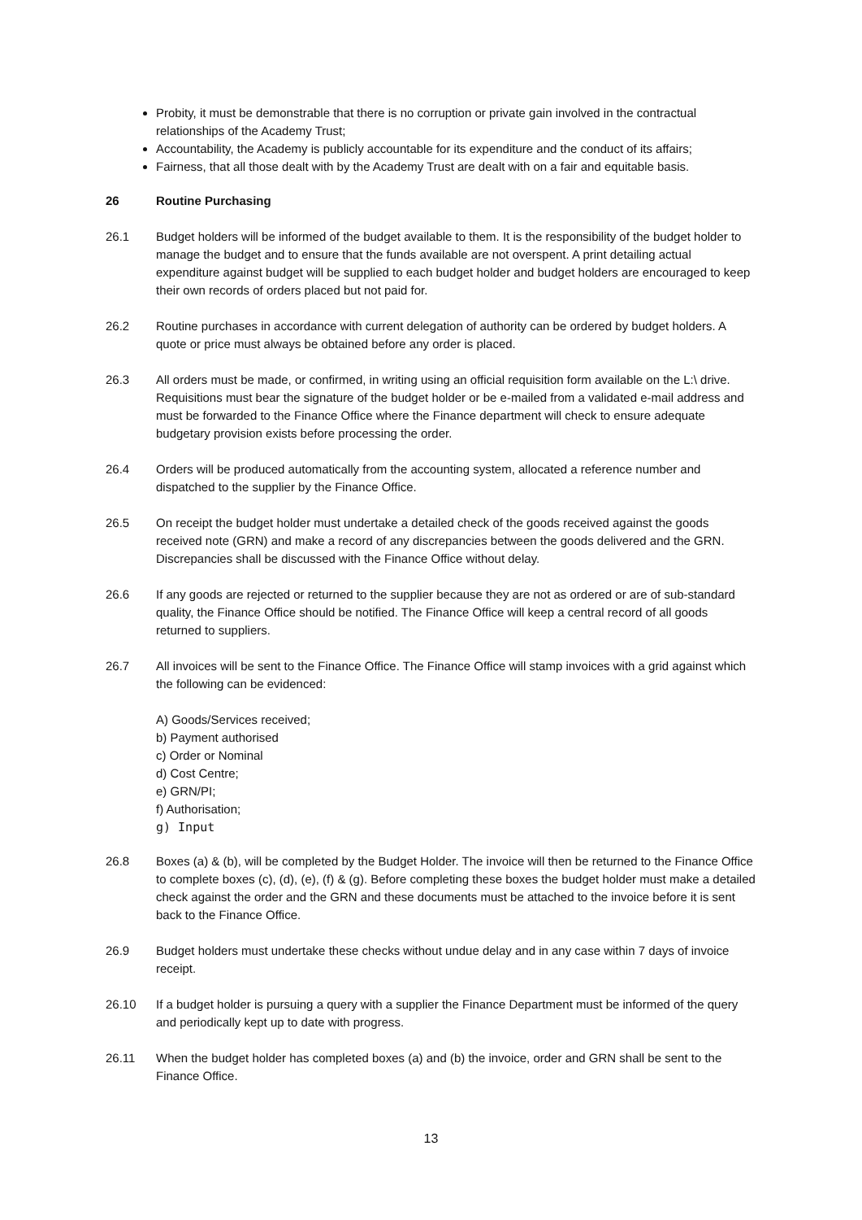Probity, it must be demonstrable that there is no corruption or private gain involved in the contractual relationships of the Academy Trust;
Accountability, the Academy is publicly accountable for its expenditure and the conduct of its affairs;
Fairness, that all those dealt with by the Academy Trust are dealt with on a fair and equitable basis.
26 Routine Purchasing
26.1 Budget holders will be informed of the budget available to them. It is the responsibility of the budget holder to manage the budget and to ensure that the funds available are not overspent. A print detailing actual expenditure against budget will be supplied to each budget holder and budget holders are encouraged to keep their own records of orders placed but not paid for.
26.2 Routine purchases in accordance with current delegation of authority can be ordered by budget holders. A quote or price must always be obtained before any order is placed.
26.3 All orders must be made, or confirmed, in writing using an official requisition form available on the L:\ drive. Requisitions must bear the signature of the budget holder or be e-mailed from a validated e-mail address and must be forwarded to the Finance Office where the Finance department will check to ensure adequate budgetary provision exists before processing the order.
26.4 Orders will be produced automatically from the accounting system, allocated a reference number and dispatched to the supplier by the Finance Office.
26.5 On receipt the budget holder must undertake a detailed check of the goods received against the goods received note (GRN) and make a record of any discrepancies between the goods delivered and the GRN. Discrepancies shall be discussed with the Finance Office without delay.
26.6 If any goods are rejected or returned to the supplier because they are not as ordered or are of sub-standard quality, the Finance Office should be notified. The Finance Office will keep a central record of all goods returned to suppliers.
26.7 All invoices will be sent to the Finance Office. The Finance Office will stamp invoices with a grid against which the following can be evidenced:
A) Goods/Services received;
b) Payment authorised
c) Order or Nominal
d) Cost Centre;
e) GRN/PI;
f) Authorisation;
g) Input
26.8 Boxes (a) & (b), will be completed by the Budget Holder. The invoice will then be returned to the Finance Office to complete boxes (c), (d), (e), (f) & (g). Before completing these boxes the budget holder must make a detailed check against the order and the GRN and these documents must be attached to the invoice before it is sent back to the Finance Office.
26.9 Budget holders must undertake these checks without undue delay and in any case within 7 days of invoice receipt.
26.10 If a budget holder is pursuing a query with a supplier the Finance Department must be informed of the query and periodically kept up to date with progress.
26.11 When the budget holder has completed boxes (a) and (b) the invoice, order and GRN shall be sent to the Finance Office.
13